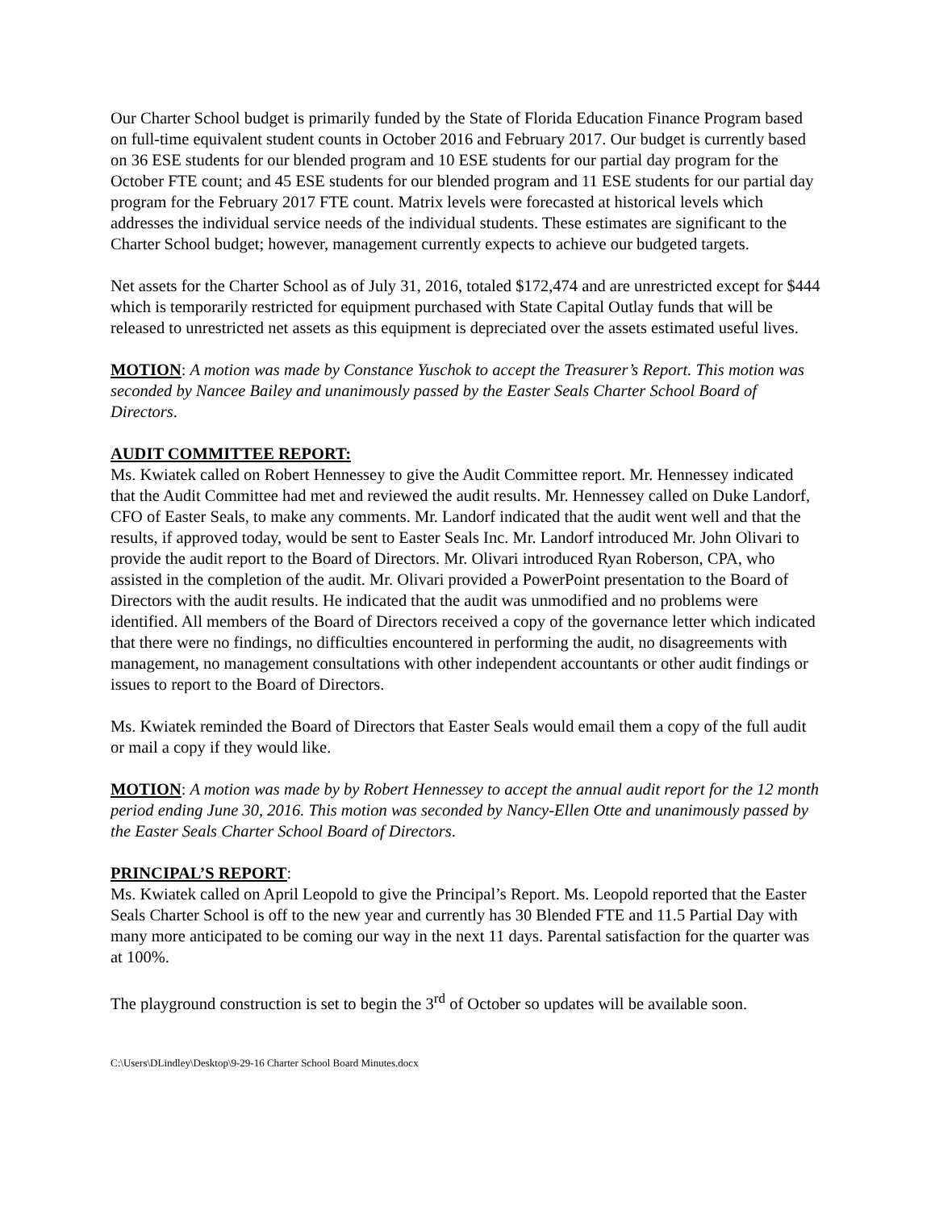Our Charter School budget is primarily funded by the State of Florida Education Finance Program based on full-time equivalent student counts in October 2016 and February 2017. Our budget is currently based on 36 ESE students for our blended program and 10 ESE students for our partial day program for the October FTE count; and 45 ESE students for our blended program and 11 ESE students for our partial day program for the February 2017 FTE count. Matrix levels were forecasted at historical levels which addresses the individual service needs of the individual students. These estimates are significant to the Charter School budget; however, management currently expects to achieve our budgeted targets.
Net assets for the Charter School as of July 31, 2016, totaled $172,474 and are unrestricted except for $444 which is temporarily restricted for equipment purchased with State Capital Outlay funds that will be released to unrestricted net assets as this equipment is depreciated over the assets estimated useful lives.
MOTION: A motion was made by Constance Yuschok to accept the Treasurer’s Report. This motion was seconded by Nancee Bailey and unanimously passed by the Easter Seals Charter School Board of Directors.
AUDIT COMMITTEE REPORT:
Ms. Kwiatek called on Robert Hennessey to give the Audit Committee report. Mr. Hennessey indicated that the Audit Committee had met and reviewed the audit results. Mr. Hennessey called on Duke Landorf, CFO of Easter Seals, to make any comments. Mr. Landorf indicated that the audit went well and that the results, if approved today, would be sent to Easter Seals Inc. Mr. Landorf introduced Mr. John Olivari to provide the audit report to the Board of Directors. Mr. Olivari introduced Ryan Roberson, CPA, who assisted in the completion of the audit. Mr. Olivari provided a PowerPoint presentation to the Board of Directors with the audit results. He indicated that the audit was unmodified and no problems were identified. All members of the Board of Directors received a copy of the governance letter which indicated that there were no findings, no difficulties encountered in performing the audit, no disagreements with management, no management consultations with other independent accountants or other audit findings or issues to report to the Board of Directors.
Ms. Kwiatek reminded the Board of Directors that Easter Seals would email them a copy of the full audit or mail a copy if they would like.
MOTION: A motion was made by by Robert Hennessey to accept the annual audit report for the 12 month period ending June 30, 2016. This motion was seconded by Nancy-Ellen Otte and unanimously passed by the Easter Seals Charter School Board of Directors.
PRINCIPAL’S REPORT:
Ms. Kwiatek called on April Leopold to give the Principal’s Report. Ms. Leopold reported that the Easter Seals Charter School is off to the new year and currently has 30 Blended FTE and 11.5 Partial Day with many more anticipated to be coming our way in the next 11 days. Parental satisfaction for the quarter was at 100%.
The playground construction is set to begin the 3<sup>rd</sup> of October so updates will be available soon.
C:\Users\DLindley\Desktop\9-29-16 Charter School Board Minutes.docx